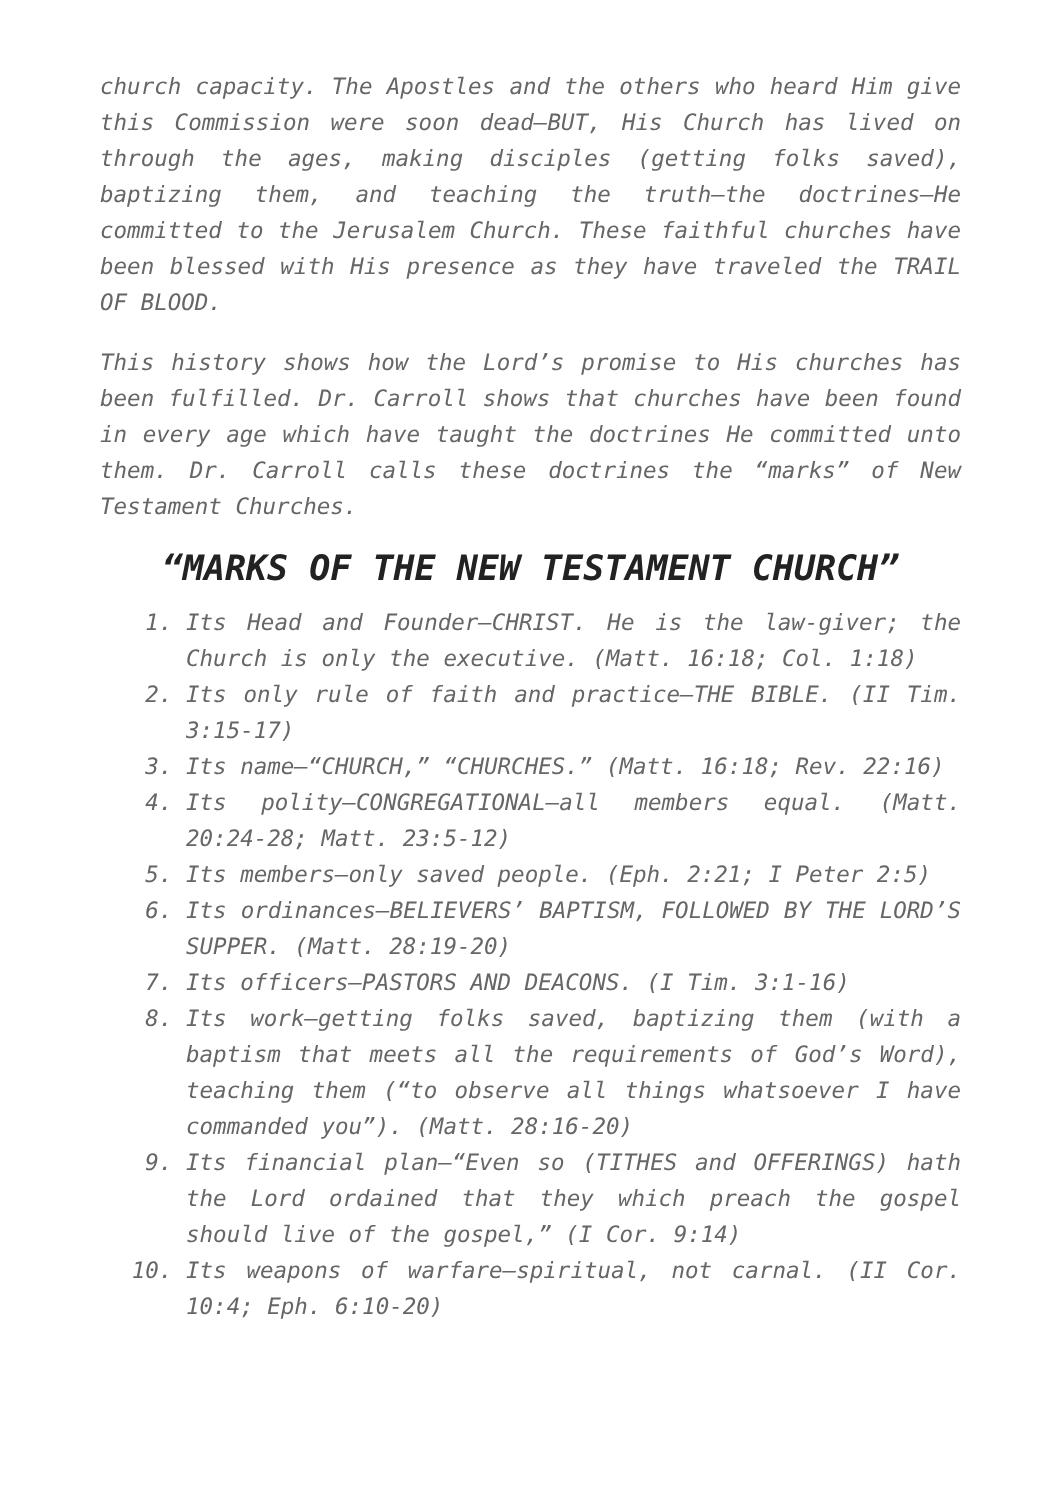church capacity. The Apostles and the others who heard Him give this Commission were soon dead—BUT, His Church has lived on through the ages, making disciples (getting folks saved), baptizing them, and teaching the truth—the doctrines—He committed to the Jerusalem Church. These faithful churches have been blessed with His presence as they have traveled the TRAIL OF BLOOD.
This history shows how the Lord’s promise to His churches has been fulfilled. Dr. Carroll shows that churches have been found in every age which have taught the doctrines He committed unto them. Dr. Carroll calls these doctrines the “marks” of New Testament Churches.
“MARKS OF THE NEW TESTAMENT CHURCH”
1. Its Head and Founder—CHRIST. He is the law-giver; the Church is only the executive. (Matt. 16:18; Col. 1:18)
2. Its only rule of faith and practice—THE BIBLE. (II Tim. 3:15-17)
3. Its name—“CHURCH,” “CHURCHES.” (Matt. 16:18; Rev. 22:16)
4. Its polity—CONGREGATIONAL—all members equal. (Matt. 20:24-28; Matt. 23:5-12)
5. Its members—only saved people. (Eph. 2:21; I Peter 2:5)
6. Its ordinances—BELIEVERS’ BAPTISM, FOLLOWED BY THE LORD’S SUPPER. (Matt. 28:19-20)
7. Its officers—PASTORS AND DEACONS. (I Tim. 3:1-16)
8. Its work—getting folks saved, baptizing them (with a baptism that meets all the requirements of God’s Word), teaching them (“to observe all things whatsoever I have commanded you”). (Matt. 28:16-20)
9. Its financial plan—“Even so (TITHES and OFFERINGS) hath the Lord ordained that they which preach the gospel should live of the gospel,” (I Cor. 9:14)
10. Its weapons of warfare—spiritual, not carnal. (II Cor. 10:4; Eph. 6:10-20)